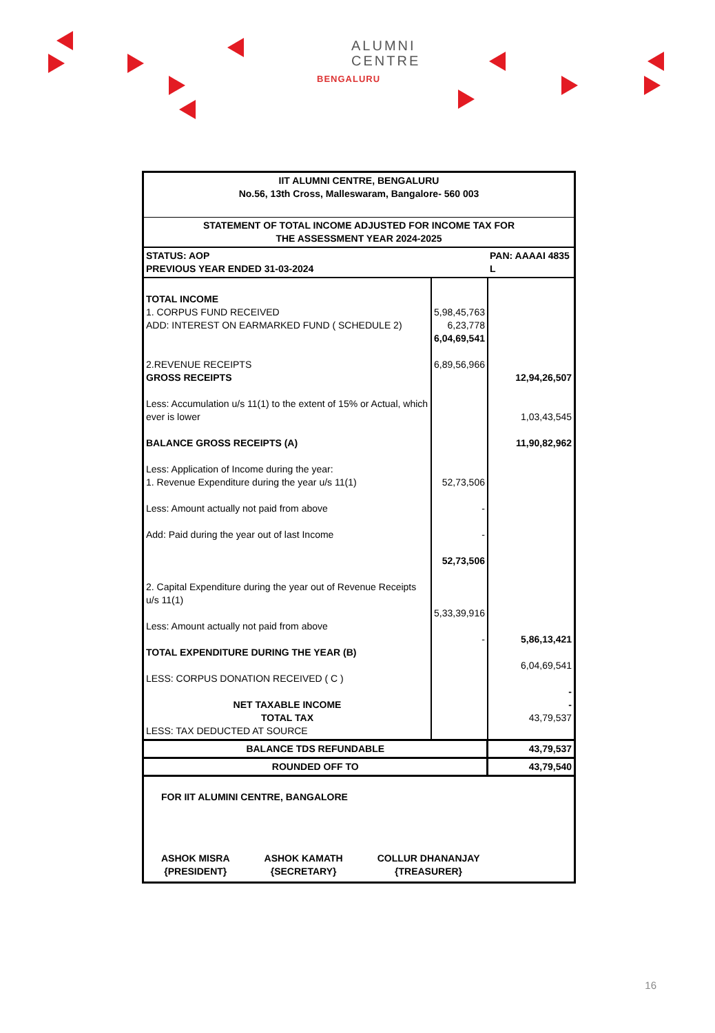ALUMNI
CENTRE
BENGALURU
| IIT ALUMNI CENTRE, BENGALURU No.56, 13th Cross, Malleswaram, Bangalore- 560 003 | | |
| STATEMENT OF TOTAL INCOME ADJUSTED FOR INCOME TAX FOR THE ASSESSMENT YEAR 2024-2025 | | |
| STATUS: AOP PREVIOUS YEAR ENDED 31-03-2024 | | PAN: AAAAI 4835 L |
| TOTAL INCOME 1. CORPUS FUND RECEIVED ADD: INTEREST ON EARMARKED FUND ( SCHEDULE 2) 2.REVENUE RECEIPTS GROSS RECEIPTS Less: Accumulation u/s 11(1) to the extent of 15% or Actual, which ever is lower BALANCE GROSS RECEIPTS (A) Less: Application of Income during the year: 1. Revenue Expenditure during the year u/s 11(1) Less: Amount actually not paid from above Add: Paid during the year out of last Income 2. Capital Expenditure during the year out of Revenue Receipts u/s 11(1) Less: Amount actually not paid from above TOTAL EXPENDITURE DURING THE YEAR (B) LESS: CORPUS DONATION RECEIVED ( C ) NET TAXABLE INCOME TOTAL TAX LESS: TAX DEDUCTED AT SOURCE | 5,98,45,763 6,23,778 6,04,69,541 6,89,56,966 52,73,506 - - 52,73,506 5,33,39,916 - | 12,94,26,507 1,03,43,545 11,90,82,962 5,86,13,421 6,04,69,541 - - 43,79,537 |
| BALANCE TDS REFUNDABLE | | 43,79,537 |
| ROUNDED OFF TO | | 43,79,540 |
| FOR IIT ALUMINI CENTRE, BANGALORE ASHOK MISRA {PRESIDENT} ASHOK KAMATH {SECRETARY} COLLUR DHANANJAY {TREASURER} | | |
16